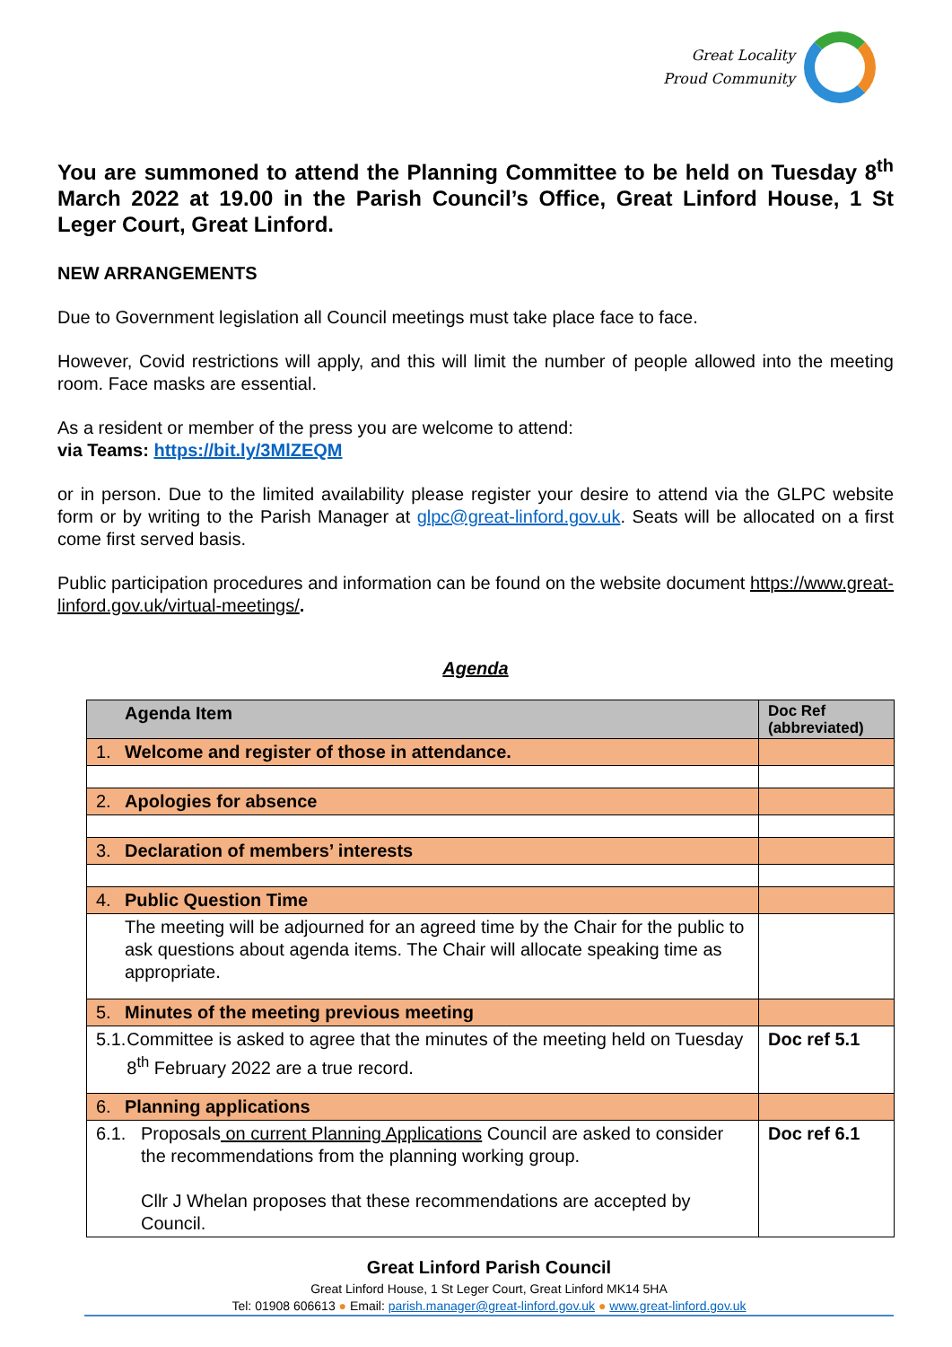Great Locality
Proud Community
You are summoned to attend the Planning Committee to be held on Tuesday 8<sup>th</sup> March 2022 at 19.00 in the Parish Council’s Office, Great Linford House, 1 St Leger Court, Great Linford.
NEW ARRANGEMENTS
Due to Government legislation all Council meetings must take place face to face.
However, Covid restrictions will apply, and this will limit the number of people allowed into the meeting room. Face masks are essential.
As a resident or member of the press you are welcome to attend:
via Teams: https://bit.ly/3MlZEQM
or in person. Due to the limited availability please register your desire to attend via the GLPC website form or by writing to the Parish Manager at glpc@great-linford.gov.uk. Seats will be allocated on a first come first served basis.
Public participation procedures and information can be found on the website document https://www.great-linford.gov.uk/virtual-meetings/.
Agenda
| Agenda Item | Doc Ref (abbreviated) |
| --- | --- |
| 1. Welcome and register of those in attendance. | |
| 2. Apologies for absence | |
| 3. Declaration of members’ interests | |
| 4. Public Question Time | |
| The meeting will be adjourned for an agreed time by the Chair for the public to ask questions about agenda items. The Chair will allocate speaking time as appropriate. | |
| 5. Minutes of the meeting previous meeting | |
| 5.1. Committee is asked to agree that the minutes of the meeting held on Tuesday 8<sup>th</sup> February 2022 are a true record. | Doc ref 5.1 |
| 6. Planning applications | |
| 6.1. Proposals on current Planning Applications Council are asked to consider the recommendations from the planning working group. Cllr J Whelan proposes that these recommendations are accepted by Council. | Doc ref 6.1 |
Great Linford Parish Council
Great Linford House, 1 St Leger Court, Great Linford MK14 5HA
Tel: 01908 606613 ● Email: parish.manager@great-linford.gov.uk ● www.great-linford.gov.uk